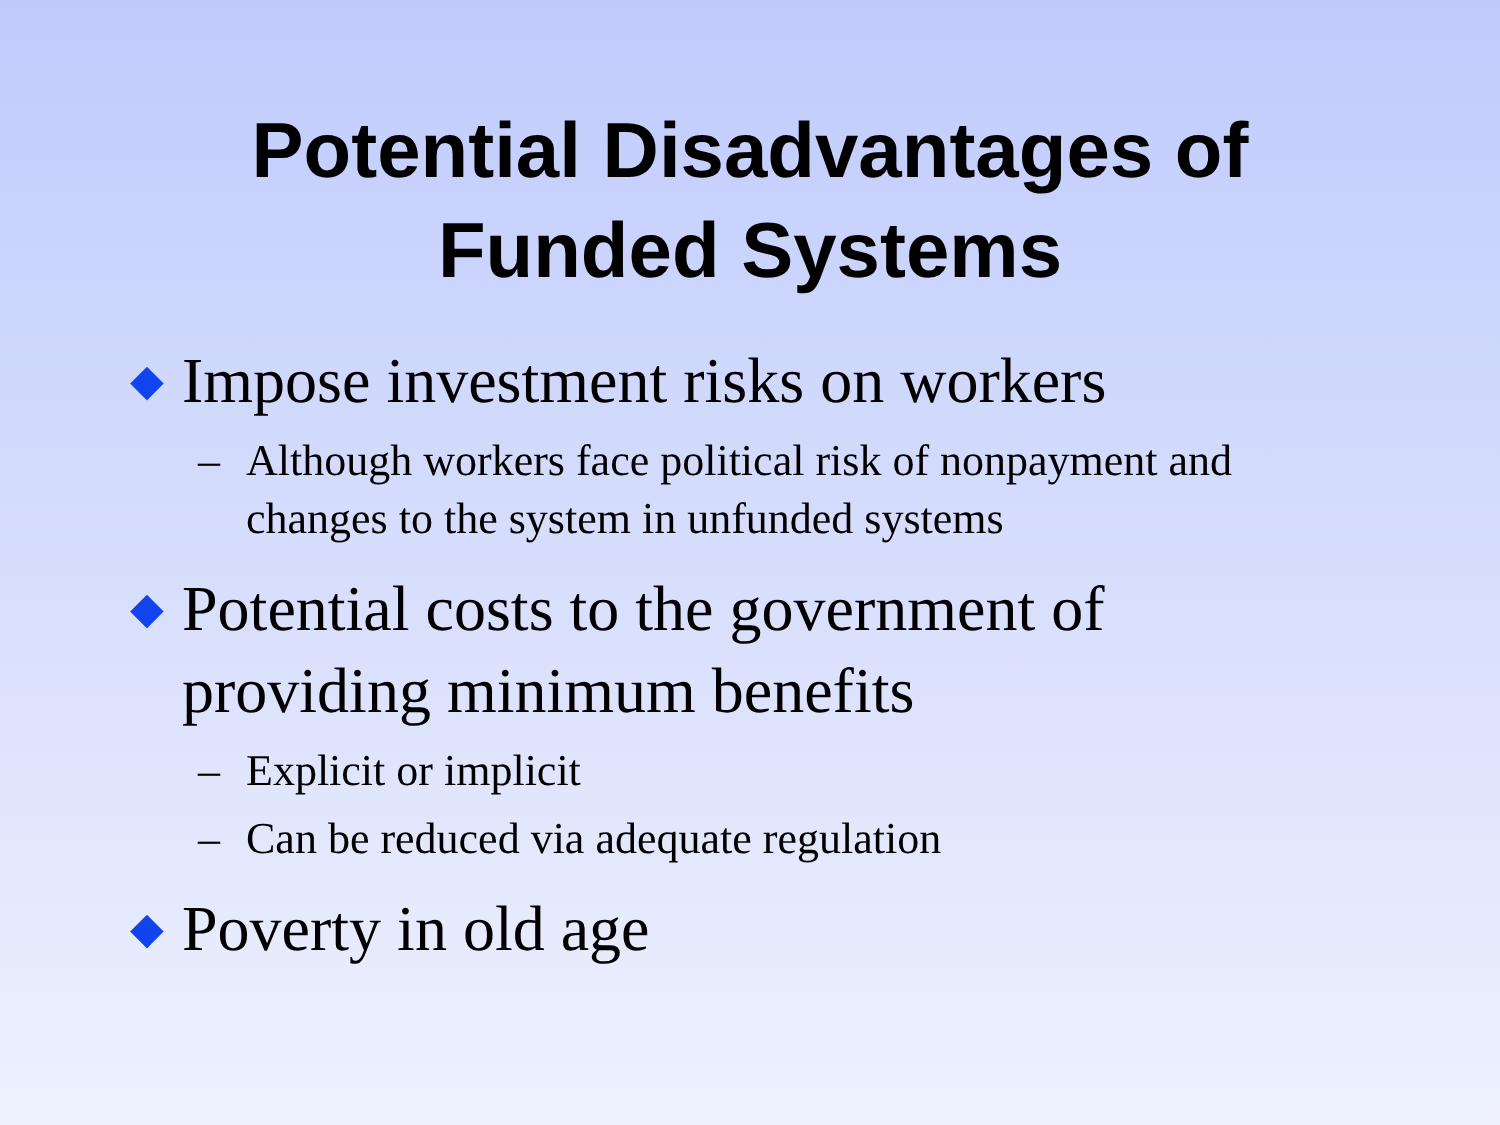Potential Disadvantages of
Funded Systems
◆ Impose investment risks on workers
– Although workers face political risk of nonpayment and changes to the system in unfunded systems
◆ Potential costs to the government of providing minimum benefits
– Explicit or implicit
– Can be reduced via adequate regulation
◆ Poverty in old age